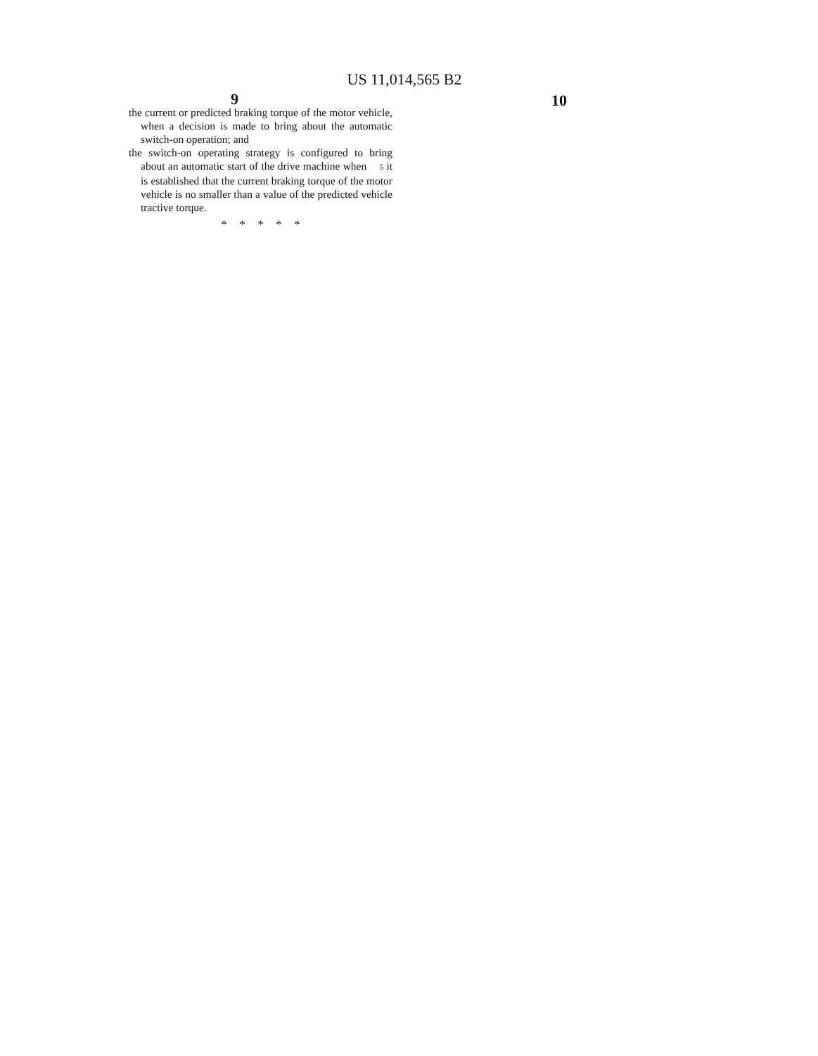US 11,014,565 B2
9 10
the current or predicted braking torque of the motor vehicle, when a decision is made to bring about the automatic switch-on operation; and
the switch-on operating strategy is configured to bring about an automatic start of the drive machine when 5 it is established that the current braking torque of the motor vehicle is no smaller than a value of the predicted vehicle tractive torque.
* * * * *